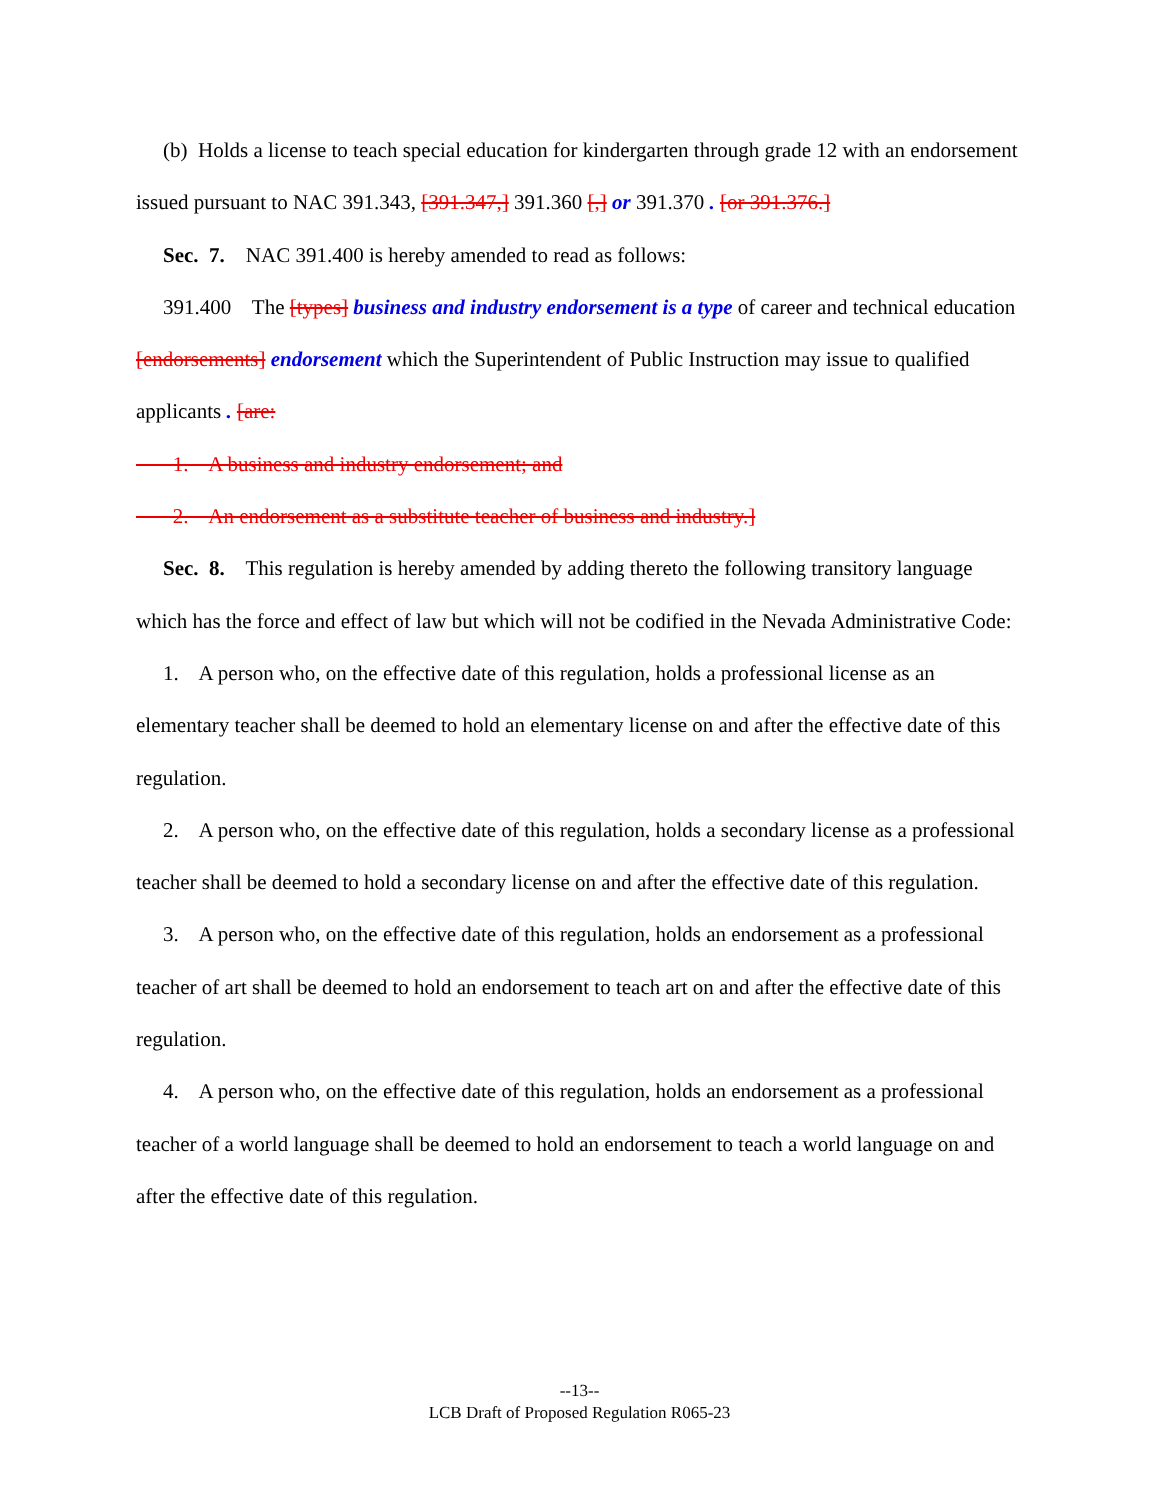(b) Holds a license to teach special education for kindergarten through grade 12 with an endorsement issued pursuant to NAC 391.343, [391.347,] 391.360 [,] or 391.370 . [or 391.376.]
Sec. 7. NAC 391.400 is hereby amended to read as follows:
391.400 The [types] business and industry endorsement is a type of career and technical education [endorsements] endorsement which the Superintendent of Public Instruction may issue to qualified applicants . [are:
1. A business and industry endorsement; and
2. An endorsement as a substitute teacher of business and industry.]
Sec. 8. This regulation is hereby amended by adding thereto the following transitory language which has the force and effect of law but which will not be codified in the Nevada Administrative Code:
1. A person who, on the effective date of this regulation, holds a professional license as an elementary teacher shall be deemed to hold an elementary license on and after the effective date of this regulation.
2. A person who, on the effective date of this regulation, holds a secondary license as a professional teacher shall be deemed to hold a secondary license on and after the effective date of this regulation.
3. A person who, on the effective date of this regulation, holds an endorsement as a professional teacher of art shall be deemed to hold an endorsement to teach art on and after the effective date of this regulation.
4. A person who, on the effective date of this regulation, holds an endorsement as a professional teacher of a world language shall be deemed to hold an endorsement to teach a world language on and after the effective date of this regulation.
--13--
LCB Draft of Proposed Regulation R065-23